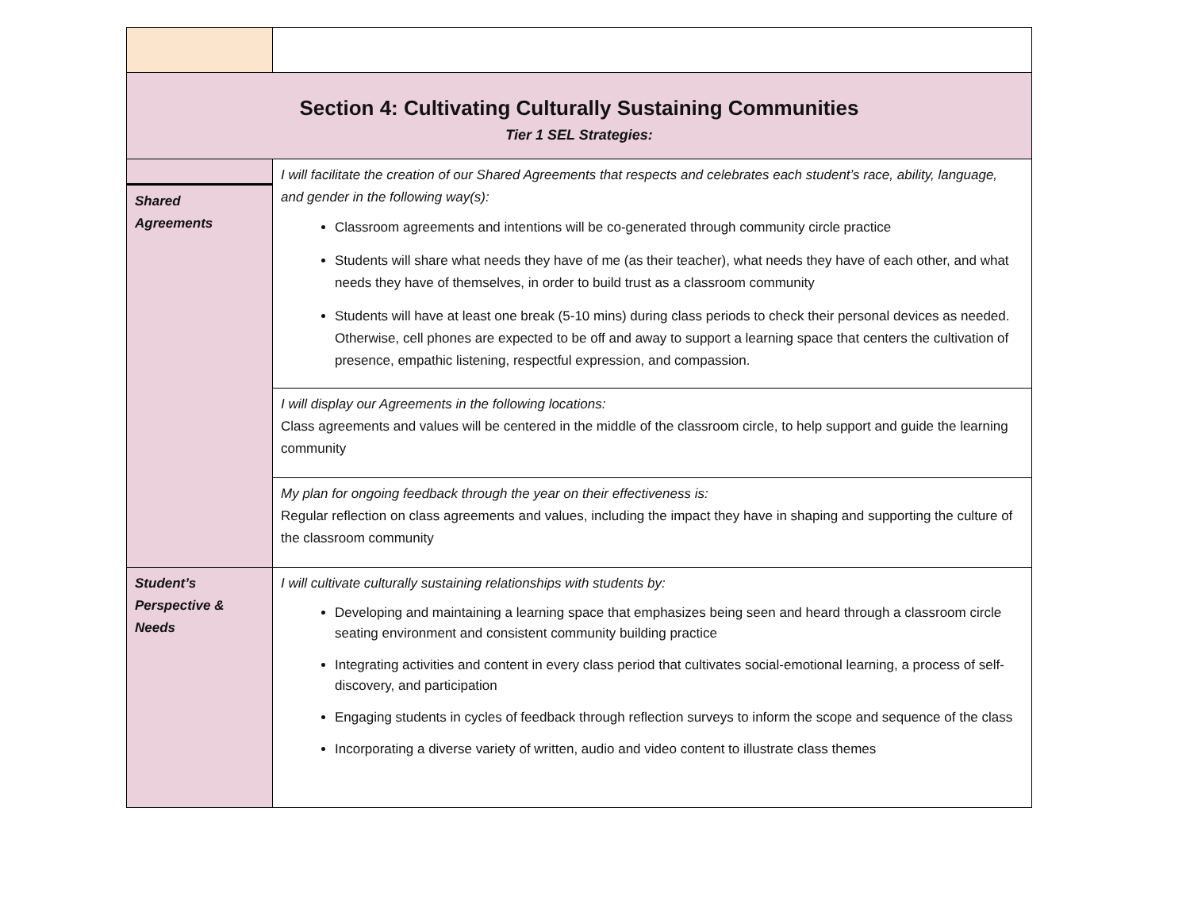| Section 4: Cultivating Culturally Sustaining Communities Tier 1 SEL Strategies: | |
| Shared Agreements | I will facilitate the creation of our Shared Agreements that respects and celebrates each student’s race, ability, language, and gender in the following way(s): Classroom agreements and intentions will be co-generated through community circle practice Students will share what needs they have of me (as their teacher), what needs they have of each other, and what needs they have of themselves, in order to build trust as a classroom community Students will have at least one break (5-10 mins) during class periods to check their personal devices as needed. Otherwise, cell phones are expected to be off and away to support a learning space that centers the cultivation of presence, empathic listening, respectful expression, and compassion. |
| | I will display our Agreements in the following locations: Class agreements and values will be centered in the middle of the classroom circle, to help support and guide the learning community |
| | My plan for ongoing feedback through the year on their effectiveness is: Regular reflection on class agreements and values, including the impact they have in shaping and supporting the culture of the classroom community |
| Student’s Perspective & Needs | I will cultivate culturally sustaining relationships with students by: Developing and maintaining a learning space that emphasizes being seen and heard through a classroom circle seating environment and consistent community building practice Integrating activities and content in every class period that cultivates social-emotional learning, a process of self-discovery, and participation Engaging students in cycles of feedback through reflection surveys to inform the scope and sequence of the class Incorporating a diverse variety of written, audio and video content to illustrate class themes |